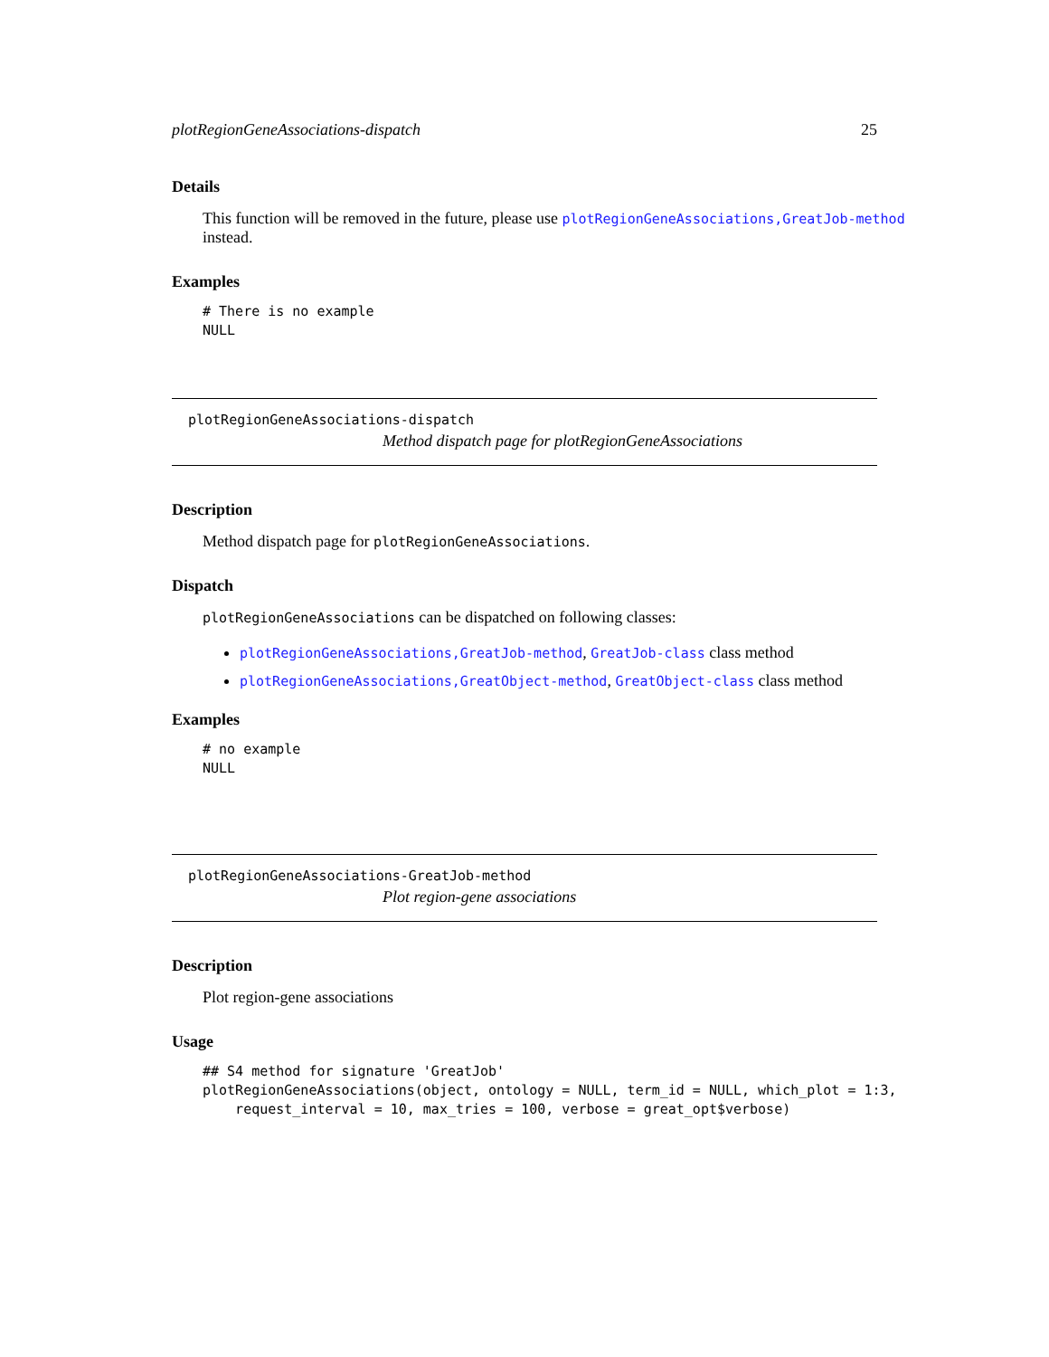plotRegionGeneAssociations-dispatch 25
Details
This function will be removed in the future, please use plotRegionGeneAssociations,GreatJob-method instead.
Examples
# There is no example
NULL
plotRegionGeneAssociations-dispatch
Method dispatch page for plotRegionGeneAssociations
Description
Method dispatch page for plotRegionGeneAssociations.
Dispatch
plotRegionGeneAssociations can be dispatched on following classes:
plotRegionGeneAssociations,GreatJob-method, GreatJob-class class method
plotRegionGeneAssociations,GreatObject-method, GreatObject-class class method
Examples
# no example
NULL
plotRegionGeneAssociations-GreatJob-method
Plot region-gene associations
Description
Plot region-gene associations
Usage
## S4 method for signature 'GreatJob'
plotRegionGeneAssociations(object, ontology = NULL, term_id = NULL, which_plot = 1:3,
    request_interval = 10, max_tries = 100, verbose = great_opt$verbose)